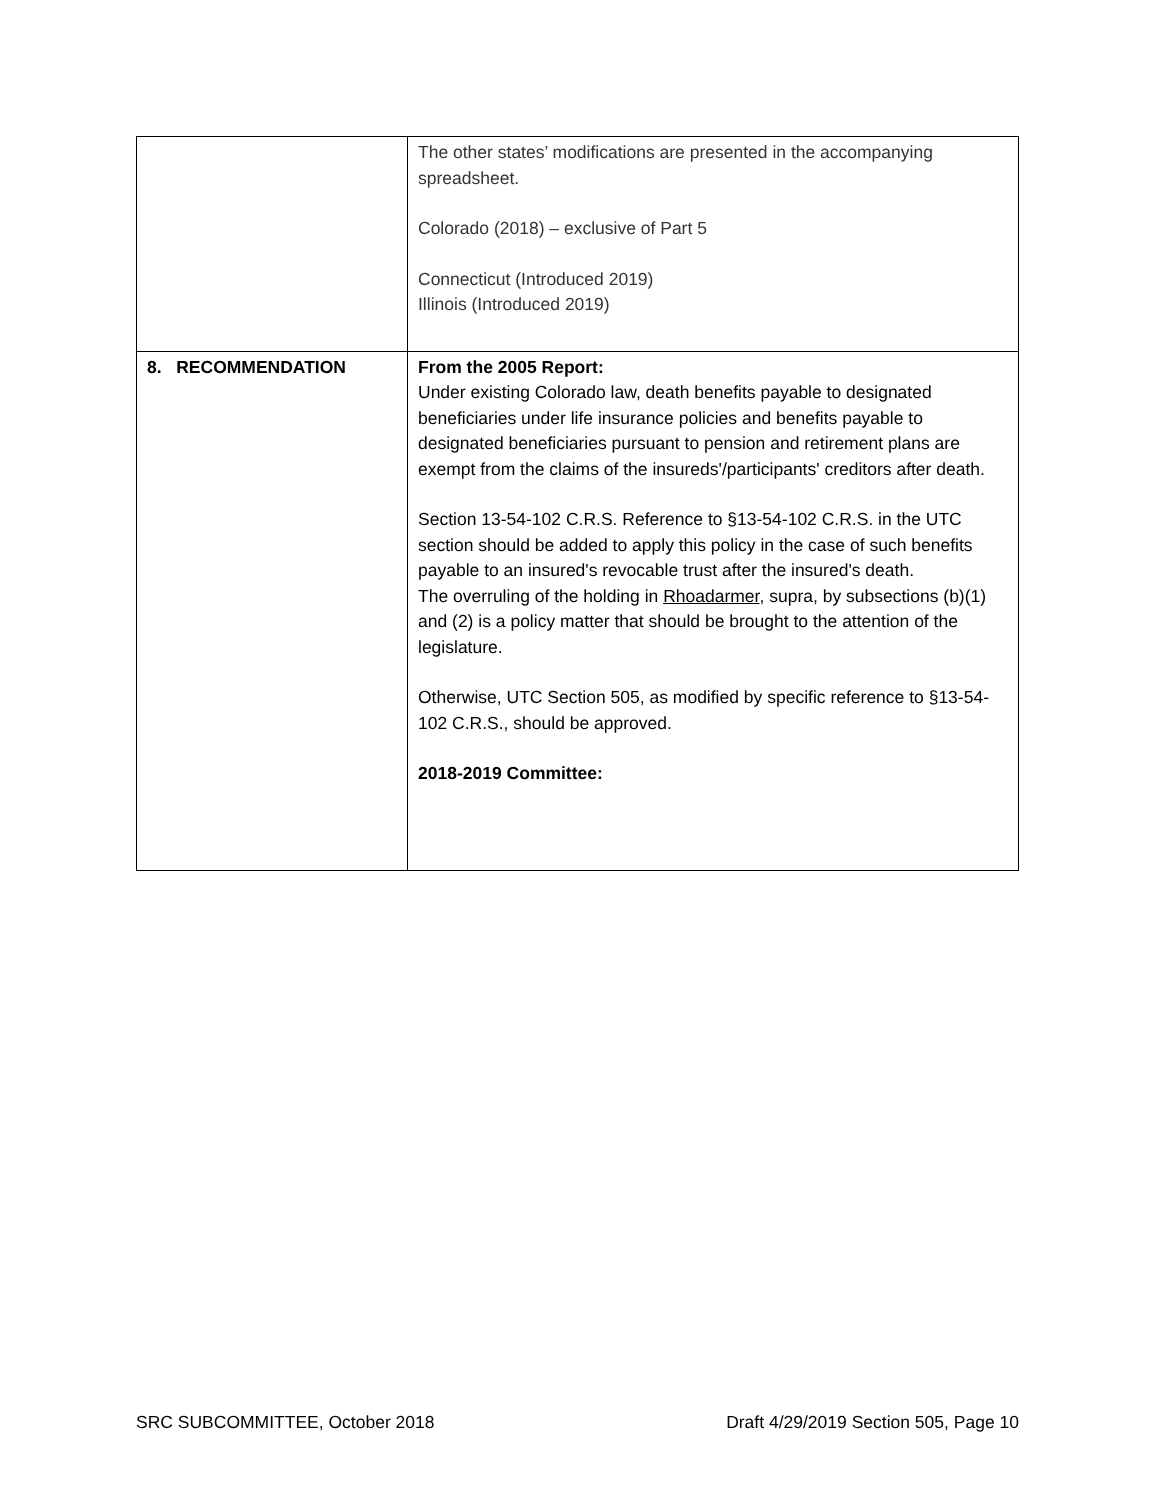| | The other states’ modifications are presented in the accompanying spreadsheet. Colorado (2018) – exclusive of Part 5 Connecticut (Introduced 2019) Illinois (Introduced 2019) |
| 8. RECOMMENDATION | From the 2005 Report: Under existing Colorado law, death benefits payable to designated beneficiaries under life insurance policies and benefits payable to designated beneficiaries pursuant to pension and retirement plans are exempt from the claims of the insureds'/participants' creditors after death. Section 13-54-102 C.R.S. Reference to §13-54-102 C.R.S. in the UTC section should be added to apply this policy in the case of such benefits payable to an insured's revocable trust after the insured's death. The overruling of the holding in Rhoadarmer , supra, by subsections (b)(1) and (2) is a policy matter that should be brought to the attention of the legislature. Otherwise, UTC Section 505, as modified by specific reference to §13-54-102 C.R.S., should be approved. 2018-2019 Committee: |
SRC SUBCOMMITTEE, October 2018 Draft 4/29/2019 Section 505, Page 10